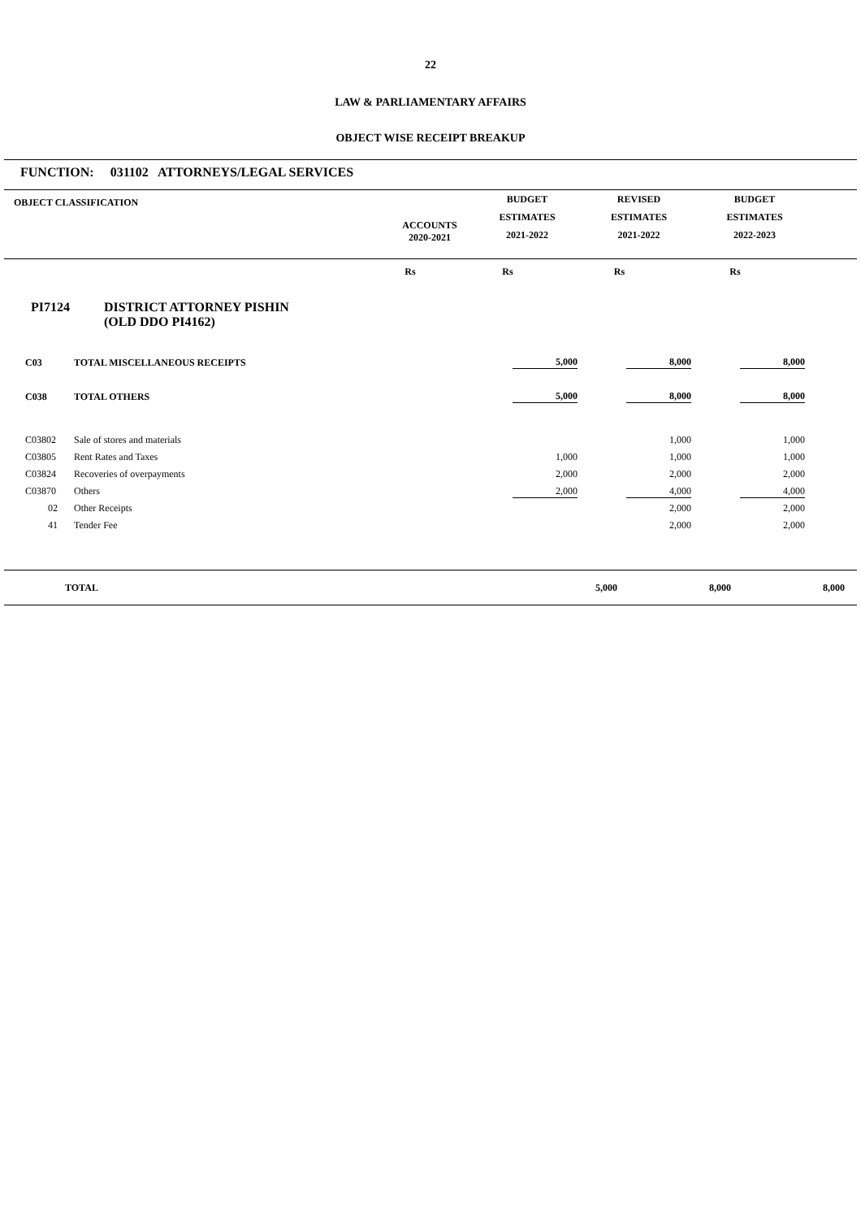22
LAW & PARLIAMENTARY AFFAIRS
OBJECT WISE RECEIPT BREAKUP
FUNCTION: 031102 ATTORNEYS/LEGAL SERVICES
| OBJECT CLASSIFICATION | ACCOUNTS 2020-2021 | BUDGET ESTIMATES 2021-2022 | REVISED ESTIMATES 2021-2022 | BUDGET ESTIMATES 2022-2023 | |
| --- | --- | --- | --- | --- | --- |
| | Rs | Rs | Rs | Rs | |
PI7124 DISTRICT ATTORNEY PISHIN
(OLD DDO PI4162)
| C03 | TOTAL MISCELLANEOUS RECEIPTS | 5,000 | 8,000 | 8,000 | |
| C038 | TOTAL OTHERS | 5,000 | 8,000 | 8,000 | |
| C03802 | Sale of stores and materials | | 1,000 | 1,000 | |
| C03805 | Rent Rates and Taxes | 1,000 | 1,000 | 1,000 | |
| C03824 | Recoveries of overpayments | 2,000 | 2,000 | 2,000 | |
| C03870 | Others | 2,000 | 4,000 | 4,000 | |
| 02 | Other Receipts | | 2,000 | 2,000 | |
| 41 | Tender Fee | | 2,000 | 2,000 | |
| TOTAL | 5,000 | 8,000 | 8,000 | |